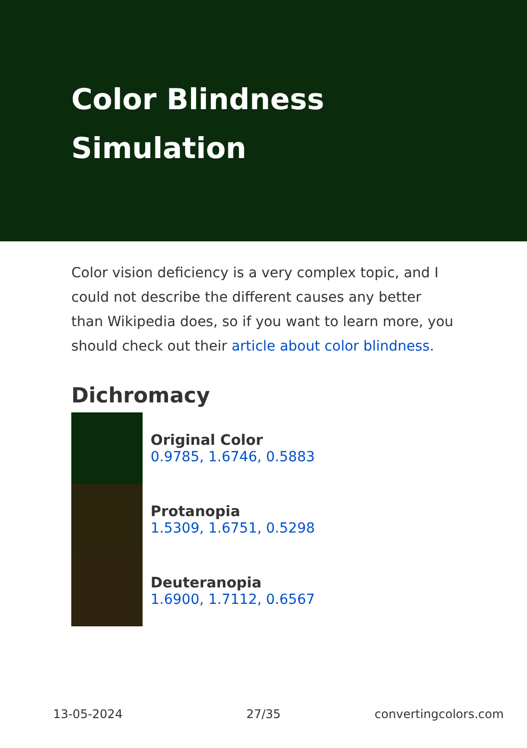Color Blindness
Simulation
Color vision deficiency is a very complex topic, and I could not describe the different causes any better than Wikipedia does, so if you want to learn more, you should check out their article about color blindness.
Dichromacy
Original Color
0.9785, 1.6746, 0.5883
Protanopia
1.5309, 1.6751, 0.5298
Deuteranopia
1.6900, 1.7112, 0.6567
13-05-2024 27/35 convertingcolors.com